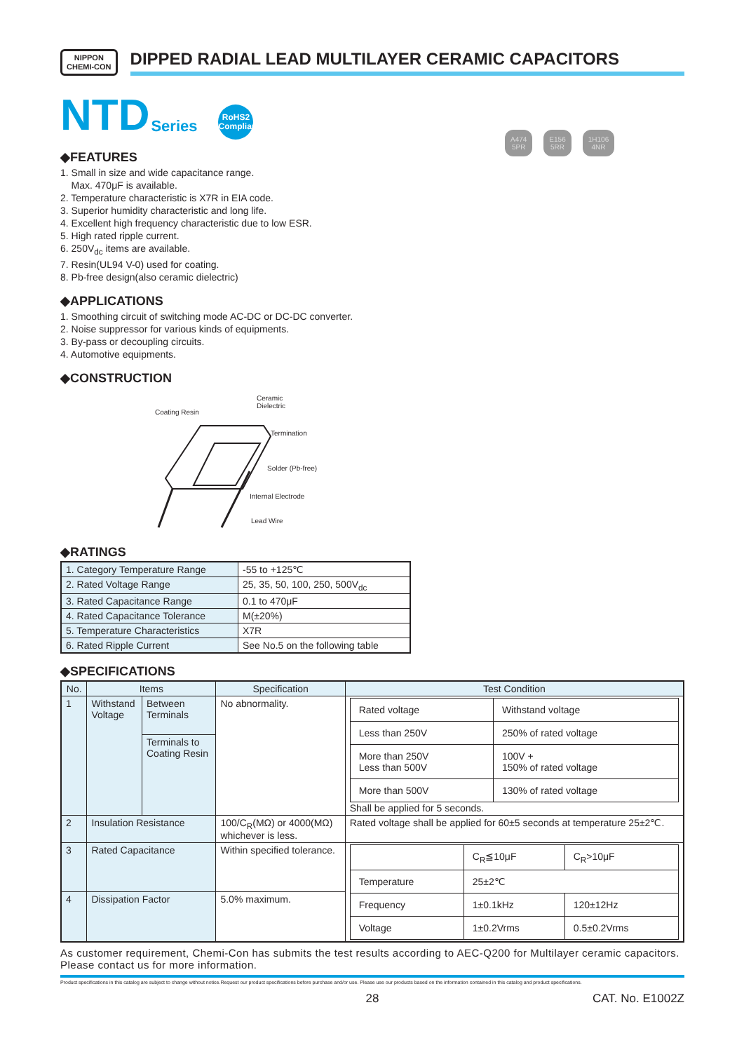A474
5PR
E156
5RR
1H106
4NR
NIPPON
CHEMI-CON
DIPPED RADIAL LEAD MULTILAYER CERAMIC CAPACITORS
NTD Series
RoHS2
Compliant
◆FEATURES
1. Small in size and wide capacitance range.
Max. 470μF is available.
2. Temperature characteristic is X7R in EIA code.
3. Superior humidity characteristic and long life.
4. Excellent high frequency characteristic due to low ESR.
5. High rated ripple current.
6. 250V<sub>dc</sub> items are available.
7. Resin(UL94 V-0) used for coating.
8. Pb-free design(also ceramic dielectric)
◆APPLICATIONS
1. Smoothing circuit of switching mode AC-DC or DC-DC converter.
2. Noise suppressor for various kinds of equipments.
3. By-pass or decoupling circuits.
4. Automotive equipments.
◆CONSTRUCTION
Coating Resin
Ceramic
Dielectric
Termination
Solder (Pb-free)
Internal Electrode
Lead Wire
◆RATINGS
| 1. Category Temperature Range | -55 to +125℃ |
| 2. Rated Voltage Range | 25, 35, 50, 100, 250, 500V<sub>dc</sub> |
| 3. Rated Capacitance Range | 0.1 to 470μF |
| 4. Rated Capacitance Tolerance | M(±20%) |
| 5. Temperature Characteristics | X7R |
| 6. Rated Ripple Current | See No.5 on the following table |
◆SPECIFICATIONS
| No. | Items | | Specification | Test Condition |
| --- | --- | --- | --- | --- |
| 1 | Withstand Voltage | Between Terminals | No abnormality. | / Rated voltage / Withstand voltage / / Less than 250V / 250% of rated voltage / / More than 250V Less than 500V / 100V + 150% of rated voltage / / More than 500V / 130% of rated voltage / Shall be applied for 5 seconds. |
| | | Terminals to Coating Resin | | |
| 2 | Insulation Resistance | | 100/C<sub>R</sub>(MΩ) or 4000(MΩ) whichever is less. | Rated voltage shall be applied for 60±5 seconds at temperature 25±2℃. |
| 3 | Rated Capacitance | | Within specified tolerance. | / / C<sub>R</sub>≦10μF / C<sub>R</sub>>10μF / / Temperature / 25±2℃ / / / Frequency / 1±0.1kHz / 120±12Hz / / Voltage / 1±0.2Vrms / 0.5±0.2Vrms / |
| 4 | Dissipation Factor | | 5.0% maximum. | |
As customer requirement, Chemi-Con has submits the test results according to AEC-Q200 for Multilayer ceramic capacitors. Please contact us for more information.
Product specifications in this catalog are subject to change without notice.Request our product specifications before purchase and/or use. Please use our products based on the information contained in this catalog and product specifications.
28 CAT. No. E1002Z